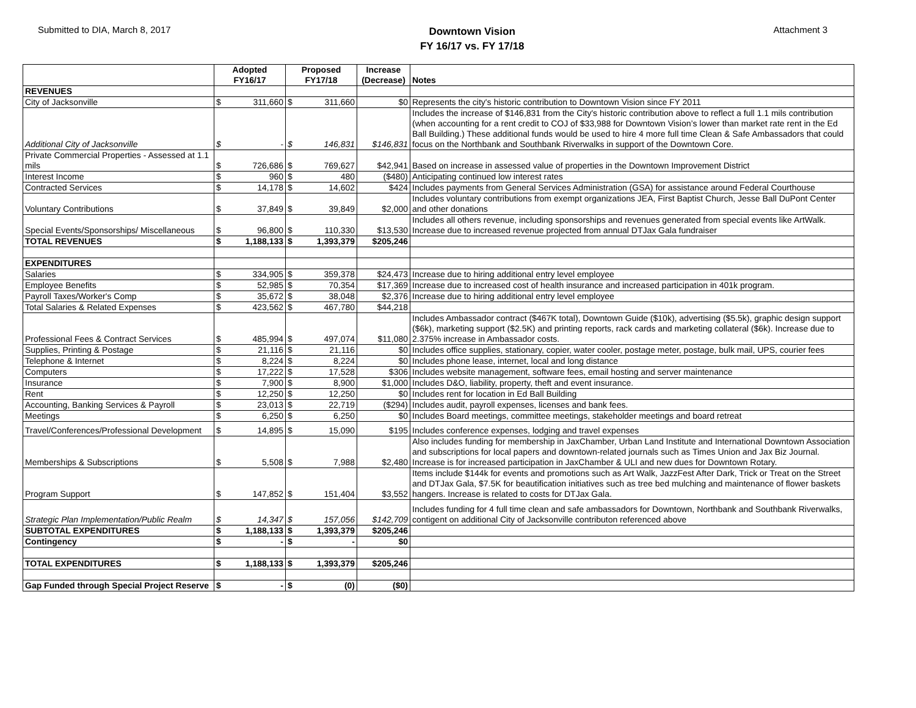Submitted to DIA, March 8, 2017
Downtown Vision
FY 16/17 vs. FY 17/18
Attachment 3
| | Adopted FY16/17 | | Proposed FY17/18 | | Increase (Decrease) | Notes |
| --- | --- | --- | --- | --- | --- | --- |
| REVENUES | | | | | | |
| City of Jacksonville | $ | 311,660 | $ | 311,660 | $0 | Represents the city's historic contribution to Downtown Vision since FY 2011 |
| Additional City of Jacksonville | $ | - | $ | 146,831 | $146,831 | Includes the increase of $146,831 from the City's historic contribution above to reflect a full 1.1 mils contribution (when accounting for a rent credit to COJ of $33,988 for Downtown Vision’s lower than market rate rent in the Ed Ball Building.) These additional funds would be used to hire 4 more full time Clean & Safe Ambassadors that could focus on the Northbank and Southbank Riverwalks in support of the Downtown Core. |
| Private Commercial Properties - Assessed at 1.1 mils | $ | 726,686 | $ | 769,627 | $42,941 | Based on increase in assessed value of properties in the Downtown Improvement District |
| Interest Income | $ | 960 | $ | 480 | ($480) | Anticipating continued low interest rates |
| Contracted Services | $ | 14,178 | $ | 14,602 | $424 | Includes payments from General Services Administration (GSA) for assistance around Federal Courthouse |
| Voluntary Contributions | $ | 37,849 | $ | 39,849 | $2,000 | Includes voluntary contributions from exempt organizations JEA, First Baptist Church, Jesse Ball DuPont Center and other donations |
| Special Events/Sponsorships/ Miscellaneous | $ | 96,800 | $ | 110,330 | $13,530 | Includes all others revenue, including sponsorships and revenues generated from special events like ArtWalk. Increase due to increased revenue projected from annual DTJax Gala fundraiser |
| TOTAL REVENUES | $ | 1,188,133 | $ | 1,393,379 | $205,246 | |
| EXPENDITURES | | | | | | |
| Salaries | $ | 334,905 | $ | 359,378 | $24,473 | Increase due to hiring additional entry level employee |
| Employee Benefits | $ | 52,985 | $ | 70,354 | $17,369 | Increase due to increased cost of health insurance and increased participation in 401k program. |
| Payroll Taxes/Worker's Comp | $ | 35,672 | $ | 38,048 | $2,376 | Increase due to hiring additional entry level employee |
| Total Salaries & Related Expenses | $ | 423,562 | $ | 467,780 | $44,218 | |
| Professional Fees & Contract Services | $ | 485,994 | $ | 497,074 | $11,080 | Includes Ambassador contract ($467K total), Downtown Guide ($10k), advertising ($5.5k), graphic design support ($6k), marketing support ($2.5K) and printing reports, rack cards and marketing collateral ($6k). Increase due to 2.375% increase in Ambassador costs. |
| Supplies, Printing & Postage | $ | 21,116 | $ | 21,116 | $0 | Includes office supplies, stationary, copier, water cooler, postage meter, postage, bulk mail, UPS, courier fees |
| Telephone & Internet | $ | 8,224 | $ | 8,224 | $0 | Includes phone lease, internet, local and long distance |
| Computers | $ | 17,222 | $ | 17,528 | $306 | Includes website management, software fees, email hosting and server maintenance |
| Insurance | $ | 7,900 | $ | 8,900 | $1,000 | Includes D&O, liability, property, theft and event insurance. |
| Rent | $ | 12,250 | $ | 12,250 | $0 | Includes rent for location in Ed Ball Building |
| Accounting, Banking Services & Payroll | $ | 23,013 | $ | 22,719 | ($294) | Includes audit, payroll expenses, licenses and bank fees. |
| Meetings | $ | 6,250 | $ | 6,250 | $0 | Includes Board meetings, committee meetings, stakeholder meetings and board retreat |
| Travel/Conferences/Professional Development | $ | 14,895 | $ | 15,090 | $195 | Includes conference expenses, lodging and travel expenses |
| Memberships & Subscriptions | $ | 5,508 | $ | 7,988 | $2,480 | Also includes funding for membership in JaxChamber, Urban Land Institute and International Downtown Association and subscriptions for local papers and downtown-related journals such as Times Union and Jax Biz Journal. Increase is for increased participation in JaxChamber & ULI and new dues for Downtown Rotary. |
| Program Support | $ | 147,852 | $ | 151,404 | $3,552 | Items include $144k for events and promotions such as Art Walk, JazzFest After Dark, Trick or Treat on the Street and DTJax Gala, $7.5K for beautification initiatives such as tree bed mulching and maintenance of flower baskets hangers. Increase is related to costs for DTJax Gala. |
| Strategic Plan Implementation/Public Realm | $ | 14,347 | $ | 157,056 | $142,709 | Includes funding for 4 full time clean and safe ambassadors for Downtown, Northbank and Southbank Riverwalks, contigent on additional City of Jacksonville contributon referenced above |
| SUBTOTAL EXPENDITURES | $ | 1,188,133 | $ | 1,393,379 | $205,246 | |
| Contingency | $ | - | $ | - | $0 | |
| TOTAL EXPENDITURES | $ | 1,188,133 | $ | 1,393,379 | $205,246 | |
| Gap Funded through Special Project Reserve | $ | - | $ | (0) | ($0) | |